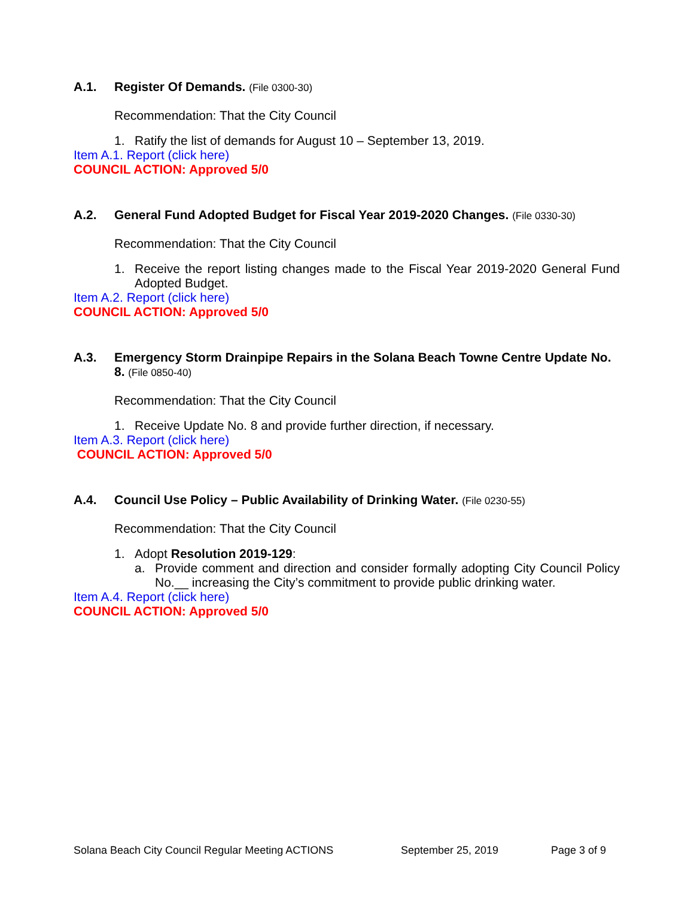A.1. Register Of Demands. (File 0300-30)
Recommendation: That the City Council
1. Ratify the list of demands for August 10 – September 13, 2019.
Item A.1. Report (click here)
COUNCIL ACTION: Approved 5/0
A.2. General Fund Adopted Budget for Fiscal Year 2019-2020 Changes. (File 0330-30)
Recommendation: That the City Council
1. Receive the report listing changes made to the Fiscal Year 2019-2020 General Fund Adopted Budget.
Item A.2. Report (click here)
COUNCIL ACTION: Approved 5/0
A.3. Emergency Storm Drainpipe Repairs in the Solana Beach Towne Centre Update No. 8. (File 0850-40)
Recommendation: That the City Council
1. Receive Update No. 8 and provide further direction, if necessary.
Item A.3. Report (click here)
COUNCIL ACTION: Approved 5/0
A.4. Council Use Policy – Public Availability of Drinking Water. (File 0230-55)
Recommendation: That the City Council
1. Adopt Resolution 2019-129:
a. Provide comment and direction and consider formally adopting City Council Policy No.__ increasing the City’s commitment to provide public drinking water.
Item A.4. Report (click here)
COUNCIL ACTION: Approved 5/0
Solana Beach City Council Regular Meeting ACTIONS September 25, 2019 Page 3 of 9